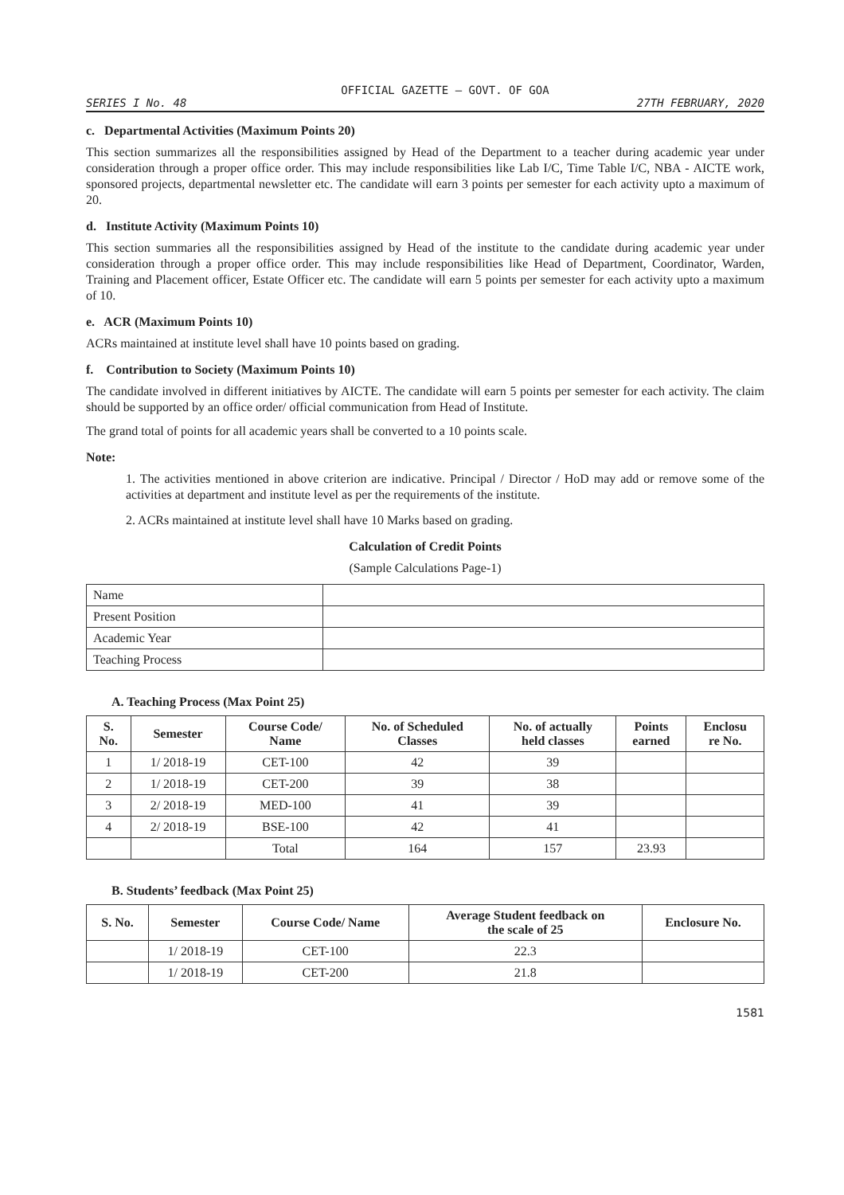OFFICIAL GAZETTE — GOVT. OF GOA
SERIES I No. 48 27TH FEBRUARY, 2020
c. Departmental Activities (Maximum Points 20)
This section summarizes all the responsibilities assigned by Head of the Department to a teacher during academic year under consideration through a proper office order. This may include responsibilities like Lab I/C, Time Table I/C, NBA - AICTE work, sponsored projects, departmental newsletter etc. The candidate will earn 3 points per semester for each activity upto a maximum of 20.
d. Institute Activity (Maximum Points 10)
This section summaries all the responsibilities assigned by Head of the institute to the candidate during academic year under consideration through a proper office order. This may include responsibilities like Head of Department, Coordinator, Warden, Training and Placement officer, Estate Officer etc. The candidate will earn 5 points per semester for each activity upto a maximum of 10.
e. ACR (Maximum Points 10)
ACRs maintained at institute level shall have 10 points based on grading.
f. Contribution to Society (Maximum Points 10)
The candidate involved in different initiatives by AICTE. The candidate will earn 5 points per semester for each activity. The claim should be supported by an office order/ official communication from Head of Institute.
The grand total of points for all academic years shall be converted to a 10 points scale.
Note:
1. The activities mentioned in above criterion are indicative. Principal / Director / HoD may add or remove some of the activities at department and institute level as per the requirements of the institute.
2. ACRs maintained at institute level shall have 10 Marks based on grading.
Calculation of Credit Points
(Sample Calculations Page-1)
| Name | |
| Present Position | |
| Academic Year | |
| Teaching Process | |
A. Teaching Process (Max Point 25)
| S. No. | Semester | Course Code/ Name | No. of Scheduled Classes | No. of actually held classes | Points earned | Enclosu re No. |
| --- | --- | --- | --- | --- | --- | --- |
| 1 | 1/ 2018-19 | CET-100 | 42 | 39 | | |
| 2 | 1/ 2018-19 | CET-200 | 39 | 38 | | |
| 3 | 2/ 2018-19 | MED-100 | 41 | 39 | | |
| 4 | 2/ 2018-19 | BSE-100 | 42 | 41 | | |
| | | Total | 164 | 157 | 23.93 | |
B. Students’ feedback (Max Point 25)
| S. No. | Semester | Course Code/ Name | Average Student feedback on the scale of 25 | Enclosure No. |
| --- | --- | --- | --- | --- |
| | 1/ 2018-19 | CET-100 | 22.3 | |
| | 1/ 2018-19 | CET-200 | 21.8 | |
1581